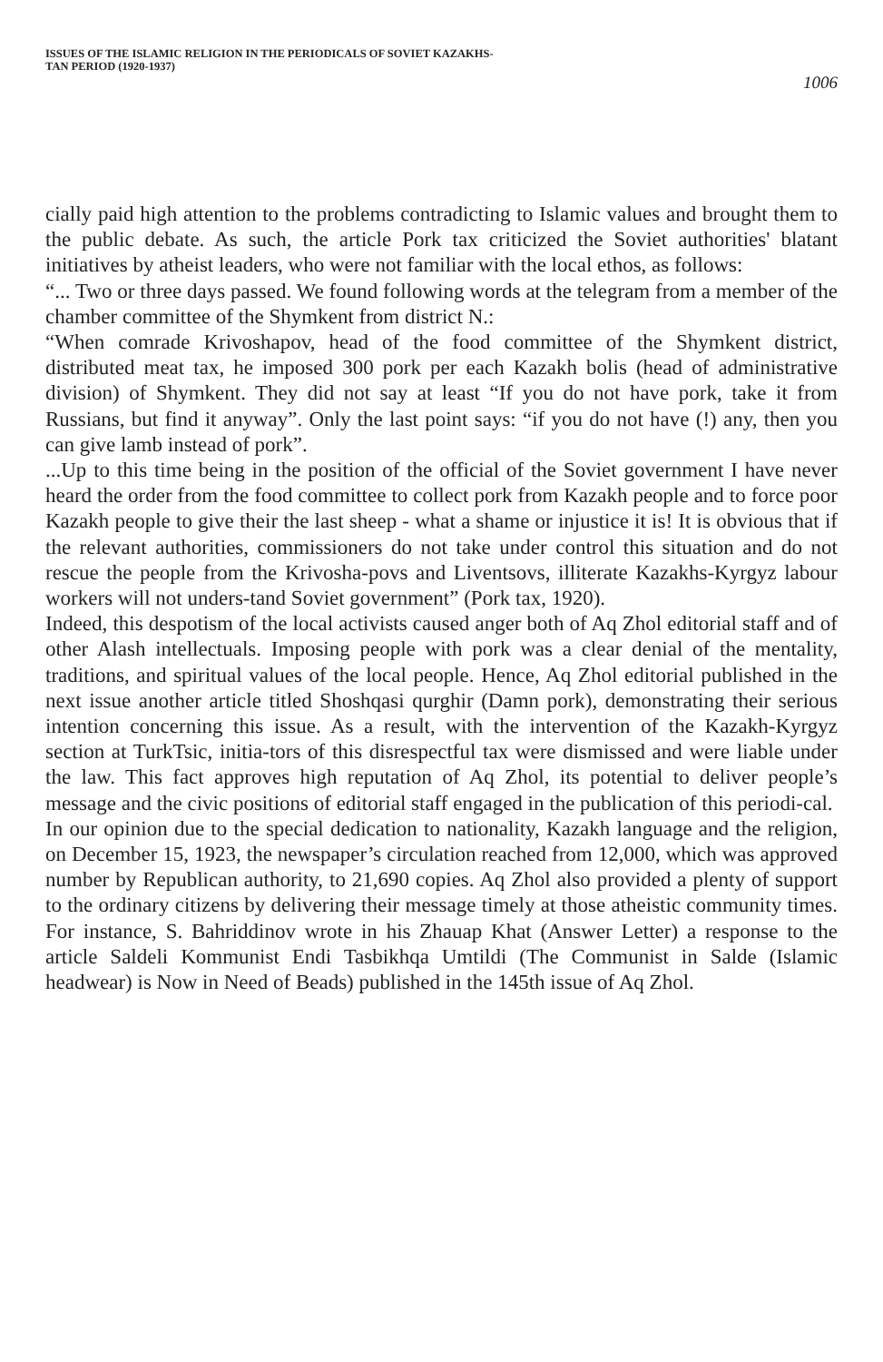ISSUES OF THE ISLAMIC RELIGION IN THE PERIODICALS OF SOVIET KAZAKHS-
TAN PERIOD (1920-1937)
1006
cially paid high attention to the problems contradicting to Islamic values and brought them to the public debate. As such, the article Pork tax criticized the Soviet authorities' blatant initiatives by atheist leaders, who were not familiar with the local ethos, as follows:
“... Two or three days passed. We found following words at the telegram from a member of the chamber committee of the Shymkent from district N.:
“When comrade Krivoshapov, head of the food committee of the Shymkent district, distributed meat tax, he imposed 300 pork per each Kazakh bolis (head of administrative division) of Shymkent. They did not say at least “If you do not have pork, take it from Russians, but find it anyway”. Only the last point says: “if you do not have (!) any, then you can give lamb instead of pork”.
...Up to this time being in the position of the official of the Soviet government I have never heard the order from the food committee to collect pork from Kazakh people and to force poor Kazakh people to give their the last sheep - what a shame or injustice it is! It is obvious that if the relevant authorities, commissioners do not take under control this situation and do not rescue the people from the Krivosha-povs and Liventsovs, illiterate Kazakhs-Kyrgyz labour workers will not unders-tand Soviet government” (Pork tax, 1920).
Indeed, this despotism of the local activists caused anger both of Aq Zhol editorial staff and of other Alash intellectuals. Imposing people with pork was a clear denial of the mentality, traditions, and spiritual values of the local people. Hence, Aq Zhol editorial published in the next issue another article titled Shoshqasi qurghir (Damn pork), demonstrating their serious intention concerning this issue. As a result, with the intervention of the Kazakh-Kyrgyz section at TurkTsic, initia-tors of this disrespectful tax were dismissed and were liable under the law. This fact approves high reputation of Aq Zhol, its potential to deliver people’s message and the civic positions of editorial staff engaged in the publication of this periodi-cal.
In our opinion due to the special dedication to nationality, Kazakh language and the religion, on December 15, 1923, the newspaper’s circulation reached from 12,000, which was approved number by Republican authority, to 21,690 copies. Aq Zhol also provided a plenty of support to the ordinary citizens by delivering their message timely at those atheistic community times. For instance, S. Bahriddinov wrote in his Zhauap Khat (Answer Letter) a response to the article Saldeli Kommunist Endi Tasbikhqa Umtildi (The Communist in Salde (Islamic headwear) is Now in Need of Beads) published in the 145th issue of Aq Zhol.